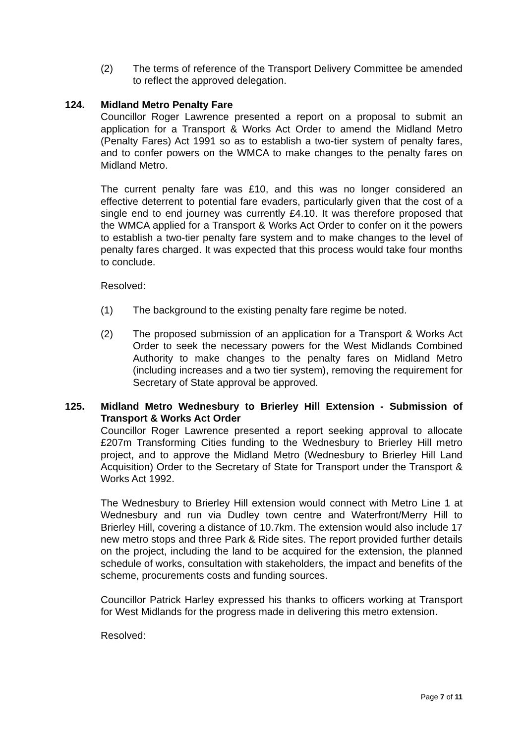(2) The terms of reference of the Transport Delivery Committee be amended to reflect the approved delegation.
124. Midland Metro Penalty Fare
Councillor Roger Lawrence presented a report on a proposal to submit an application for a Transport & Works Act Order to amend the Midland Metro (Penalty Fares) Act 1991 so as to establish a two-tier system of penalty fares, and to confer powers on the WMCA to make changes to the penalty fares on Midland Metro.
The current penalty fare was £10, and this was no longer considered an effective deterrent to potential fare evaders, particularly given that the cost of a single end to end journey was currently £4.10. It was therefore proposed that the WMCA applied for a Transport & Works Act Order to confer on it the powers to establish a two-tier penalty fare system and to make changes to the level of penalty fares charged. It was expected that this process would take four months to conclude.
Resolved:
(1) The background to the existing penalty fare regime be noted.
(2) The proposed submission of an application for a Transport & Works Act Order to seek the necessary powers for the West Midlands Combined Authority to make changes to the penalty fares on Midland Metro (including increases and a two tier system), removing the requirement for Secretary of State approval be approved.
125. Midland Metro Wednesbury to Brierley Hill Extension - Submission of Transport & Works Act Order
Councillor Roger Lawrence presented a report seeking approval to allocate £207m Transforming Cities funding to the Wednesbury to Brierley Hill metro project, and to approve the Midland Metro (Wednesbury to Brierley Hill Land Acquisition) Order to the Secretary of State for Transport under the Transport & Works Act 1992.
The Wednesbury to Brierley Hill extension would connect with Metro Line 1 at Wednesbury and run via Dudley town centre and Waterfront/Merry Hill to Brierley Hill, covering a distance of 10.7km. The extension would also include 17 new metro stops and three Park & Ride sites. The report provided further details on the project, including the land to be acquired for the extension, the planned schedule of works, consultation with stakeholders, the impact and benefits of the scheme, procurements costs and funding sources.
Councillor Patrick Harley expressed his thanks to officers working at Transport for West Midlands for the progress made in delivering this metro extension.
Resolved:
Page 7 of 11